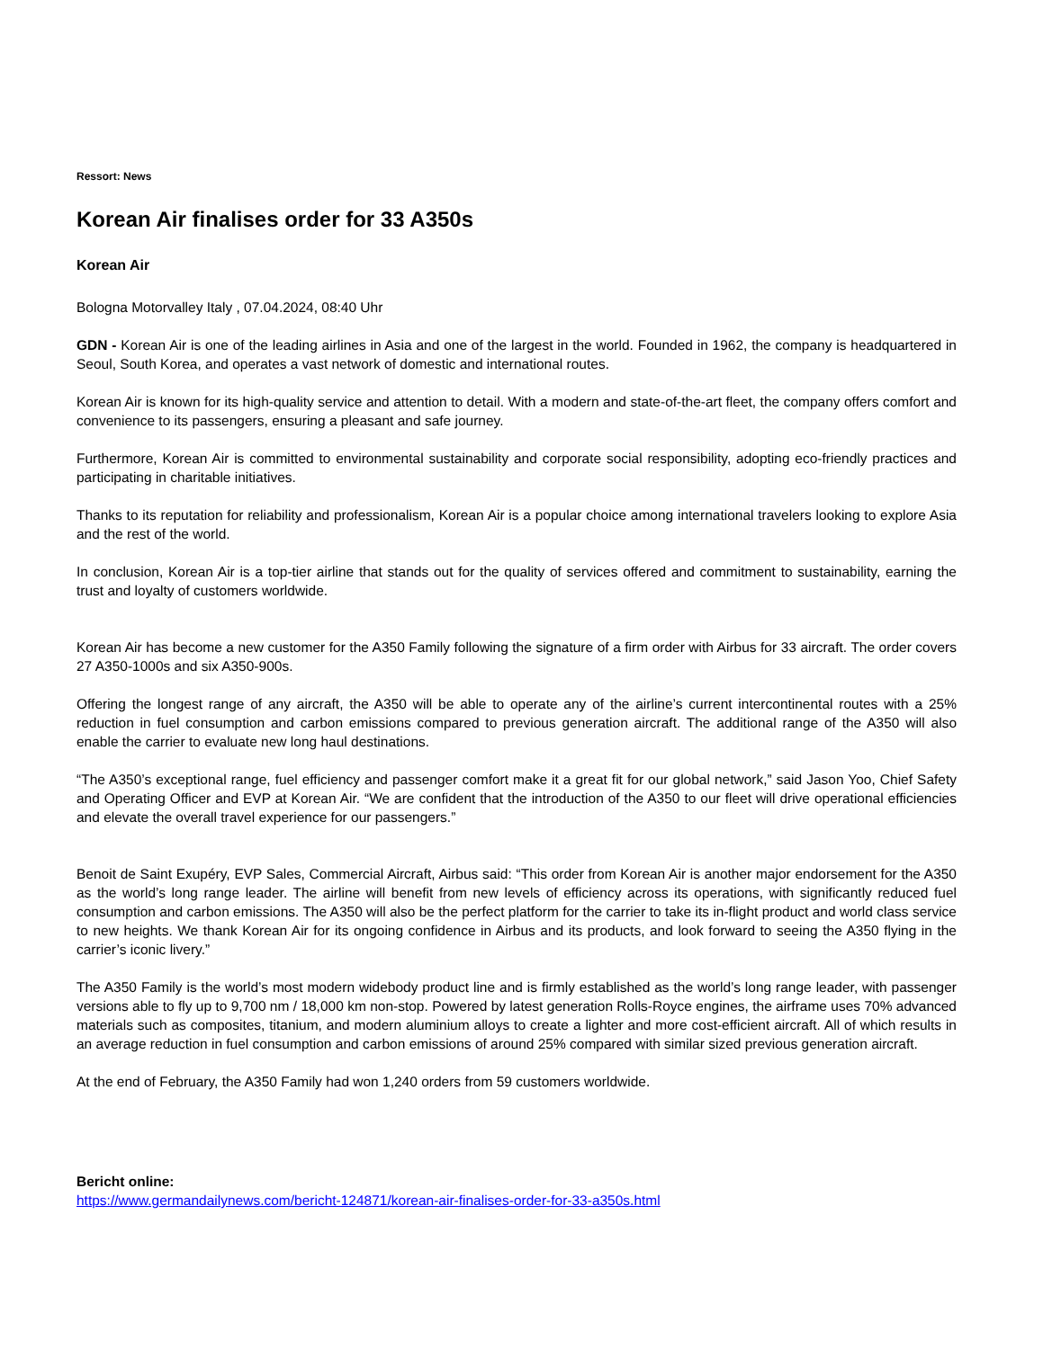Ressort: News
Korean Air finalises order for 33 A350s
Korean Air
Bologna Motorvalley Italy , 07.04.2024, 08:40 Uhr
GDN - Korean Air is one of the leading airlines in Asia and one of the largest in the world. Founded in 1962, the company is headquartered in Seoul, South Korea, and operates a vast network of domestic and international routes.
Korean Air is known for its high-quality service and attention to detail. With a modern and state-of-the-art fleet, the company offers comfort and convenience to its passengers, ensuring a pleasant and safe journey.
Furthermore, Korean Air is committed to environmental sustainability and corporate social responsibility, adopting eco-friendly practices and participating in charitable initiatives.
Thanks to its reputation for reliability and professionalism, Korean Air is a popular choice among international travelers looking to explore Asia and the rest of the world.
In conclusion, Korean Air is a top-tier airline that stands out for the quality of services offered and commitment to sustainability, earning the trust and loyalty of customers worldwide.
Korean Air has become a new customer for the A350 Family following the signature of a firm order with Airbus for 33 aircraft. The order covers 27 A350-1000s and six A350-900s.
Offering the longest range of any aircraft, the A350 will be able to operate any of the airline’s current intercontinental routes with a 25% reduction in fuel consumption and carbon emissions compared to previous generation aircraft. The additional range of the A350 will also enable the carrier to evaluate new long haul destinations.
“The A350’s exceptional range, fuel efficiency and passenger comfort make it a great fit for our global network,” said Jason Yoo, Chief Safety and Operating Officer and EVP at Korean Air. “We are confident that the introduction of the A350 to our fleet will drive operational efficiencies and elevate the overall travel experience for our passengers.”
Benoit de Saint Exupéry, EVP Sales, Commercial Aircraft, Airbus said: “This order from Korean Air is another major endorsement for the A350 as the world’s long range leader. The airline will benefit from new levels of efficiency across its operations, with significantly reduced fuel consumption and carbon emissions. The A350 will also be the perfect platform for the carrier to take its in-flight product and world class service to new heights. We thank Korean Air for its ongoing confidence in Airbus and its products, and look forward to seeing the A350 flying in the carrier’s iconic livery.”
The A350 Family is the world’s most modern widebody product line and is firmly established as the world’s long range leader, with passenger versions able to fly up to 9,700 nm / 18,000 km non-stop. Powered by latest generation Rolls-Royce engines, the airframe uses 70% advanced materials such as composites, titanium, and modern aluminium alloys to create a lighter and more cost-efficient aircraft. All of which results in an average reduction in fuel consumption and carbon emissions of around 25% compared with similar sized previous generation aircraft.
At the end of February, the A350 Family had won 1,240 orders from 59 customers worldwide.
Bericht online:
https://www.germandailynews.com/bericht-124871/korean-air-finalises-order-for-33-a350s.html